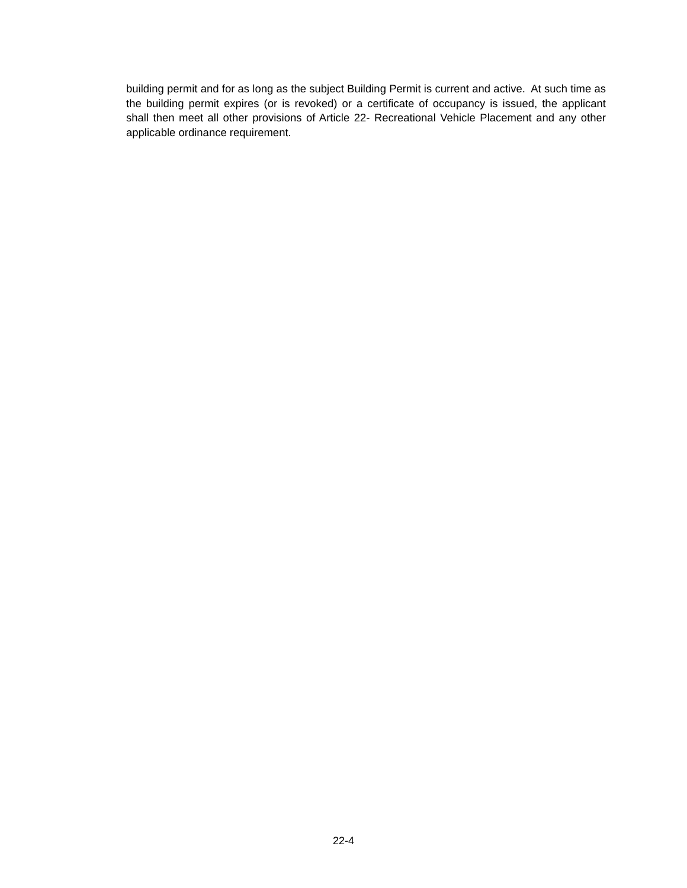building permit and for as long as the subject Building Permit is current and active. At such time as the building permit expires (or is revoked) or a certificate of occupancy is issued, the applicant shall then meet all other provisions of Article 22- Recreational Vehicle Placement and any other applicable ordinance requirement.
22-4